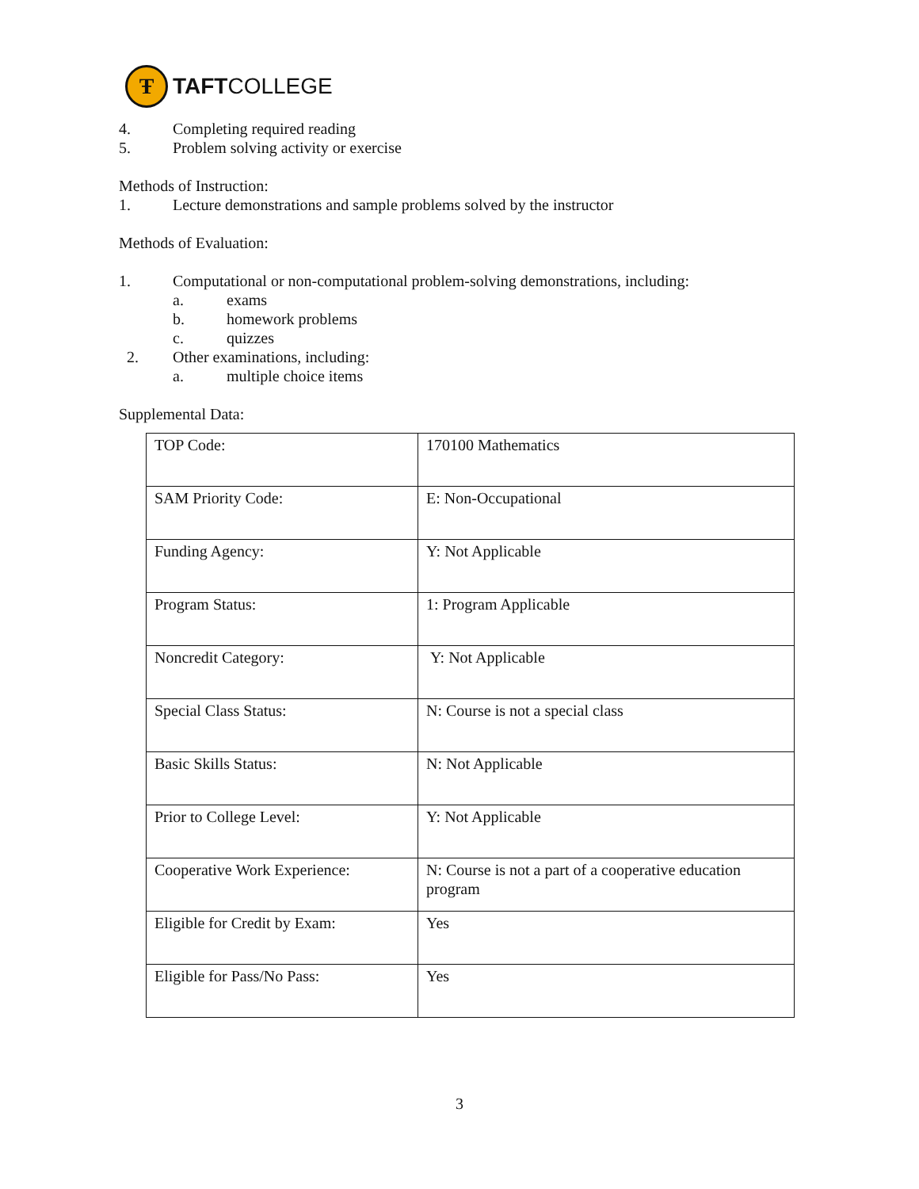Ŧ
TAFTCOLLEGE
4. Completing required reading
5. Problem solving activity or exercise
Methods of Instruction:
1. Lecture demonstrations and sample problems solved by the instructor
Methods of Evaluation:
1. Computational or non-computational problem-solving demonstrations, including:
a. exams
b. homework problems
c. quizzes
2. Other examinations, including:
a. multiple choice items
Supplemental Data:
| TOP Code: | 170100 Mathematics |
| SAM Priority Code: | E: Non-Occupational |
| Funding Agency: | Y: Not Applicable |
| Program Status: | 1: Program Applicable |
| Noncredit Category: | Y: Not Applicable |
| Special Class Status: | N: Course is not a special class |
| Basic Skills Status: | N: Not Applicable |
| Prior to College Level: | Y: Not Applicable |
| Cooperative Work Experience: | N: Course is not a part of a cooperative education program |
| Eligible for Credit by Exam: | Yes |
| Eligible for Pass/No Pass: | Yes |
3